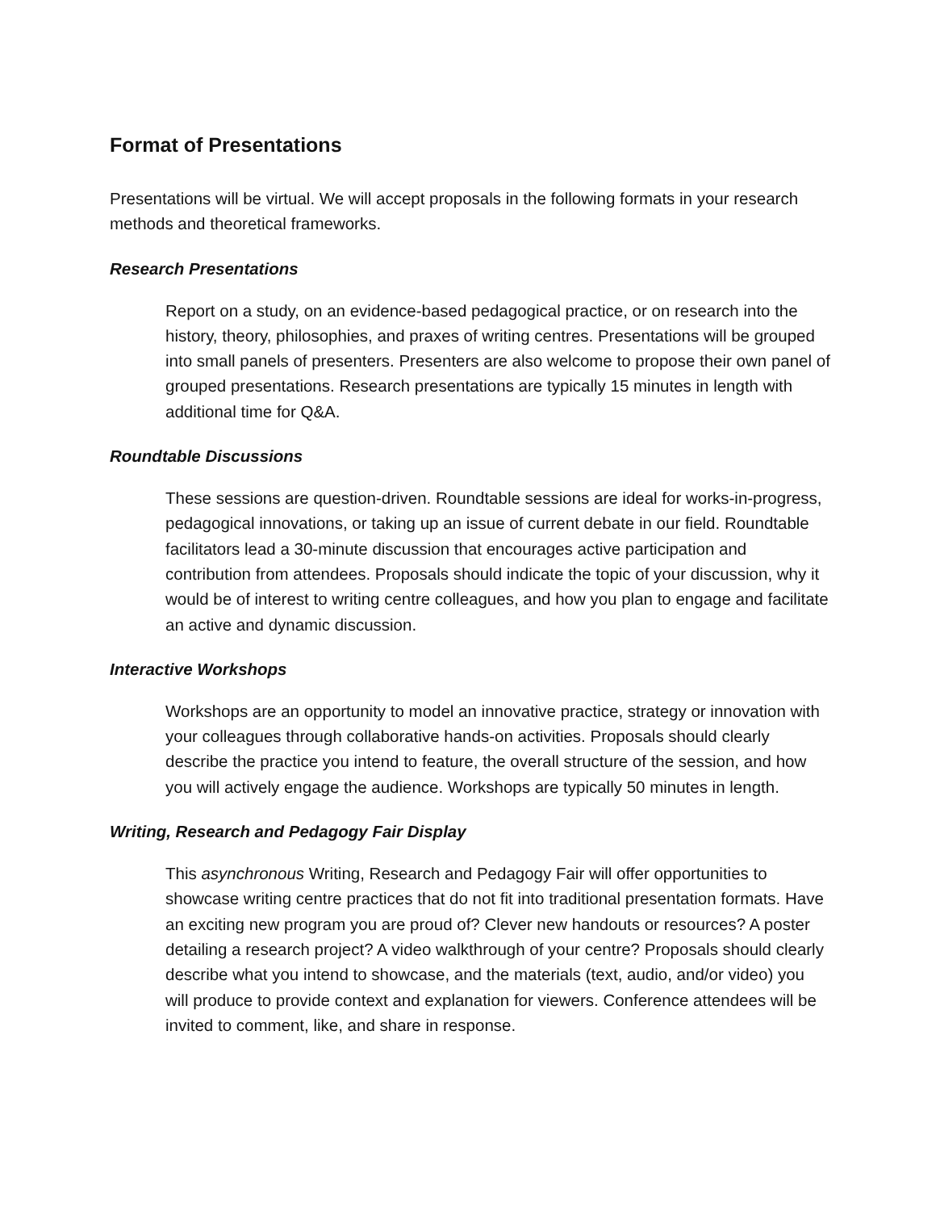Format of Presentations
Presentations will be virtual. We will accept proposals in the following formats in your research methods and theoretical frameworks.
Research Presentations
Report on a study, on an evidence-based pedagogical practice, or on research into the history, theory, philosophies, and praxes of writing centres. Presentations will be grouped into small panels of presenters. Presenters are also welcome to propose their own panel of grouped presentations. Research presentations are typically 15 minutes in length with additional time for Q&A.
Roundtable Discussions
These sessions are question-driven. Roundtable sessions are ideal for works-in-progress, pedagogical innovations, or taking up an issue of current debate in our field. Roundtable facilitators lead a 30-minute discussion that encourages active participation and contribution from attendees. Proposals should indicate the topic of your discussion, why it would be of interest to writing centre colleagues, and how you plan to engage and facilitate an active and dynamic discussion.
Interactive Workshops
Workshops are an opportunity to model an innovative practice, strategy or innovation with your colleagues through collaborative hands-on activities. Proposals should clearly describe the practice you intend to feature, the overall structure of the session, and how you will actively engage the audience. Workshops are typically 50 minutes in length.
Writing, Research and Pedagogy Fair Display
This asynchronous Writing, Research and Pedagogy Fair will offer opportunities to showcase writing centre practices that do not fit into traditional presentation formats. Have an exciting new program you are proud of? Clever new handouts or resources? A poster detailing a research project? A video walkthrough of your centre? Proposals should clearly describe what you intend to showcase, and the materials (text, audio, and/or video) you will produce to provide context and explanation for viewers. Conference attendees will be invited to comment, like, and share in response.